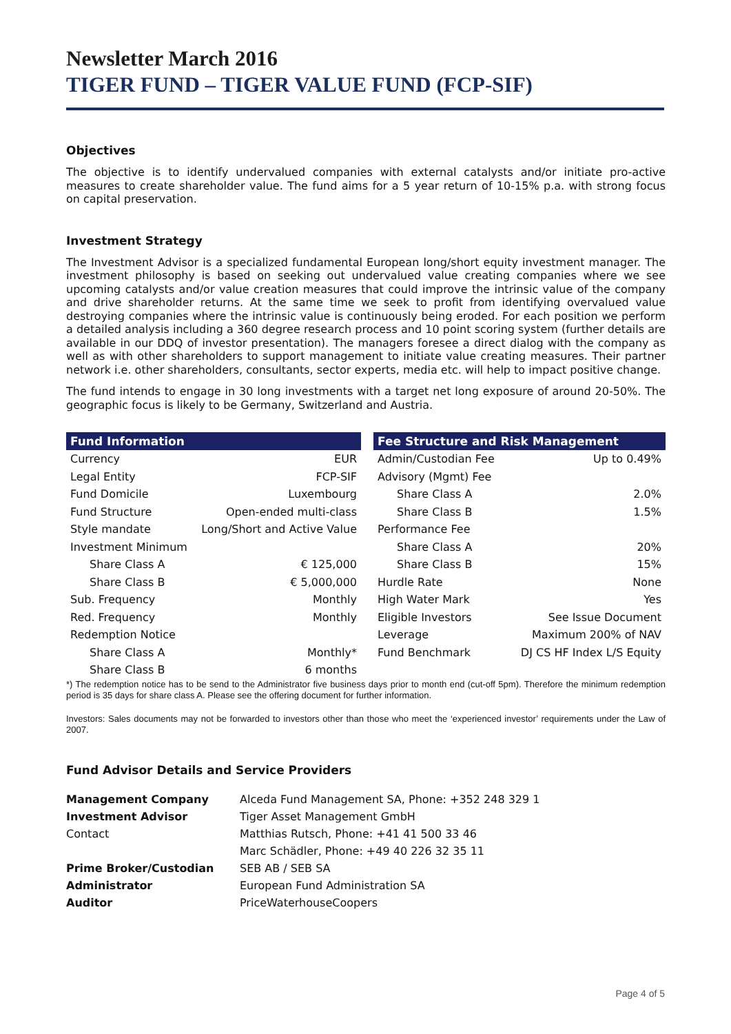Newsletter March 2016
TIGER FUND – TIGER VALUE FUND (FCP-SIF)
Objectives
The objective is to identify undervalued companies with external catalysts and/or initiate pro-active measures to create shareholder value. The fund aims for a 5 year return of 10-15% p.a. with strong focus on capital preservation.
Investment Strategy
The Investment Advisor is a specialized fundamental European long/short equity investment manager. The investment philosophy is based on seeking out undervalued value creating companies where we see upcoming catalysts and/or value creation measures that could improve the intrinsic value of the company and drive shareholder returns. At the same time we seek to profit from identifying overvalued value destroying companies where the intrinsic value is continuously being eroded. For each position we perform a detailed analysis including a 360 degree research process and 10 point scoring system (further details are available in our DDQ of investor presentation). The managers foresee a direct dialog with the company as well as with other shareholders to support management to initiate value creating measures. Their partner network i.e. other shareholders, consultants, sector experts, media etc. will help to impact positive change.
The fund intends to engage in 30 long investments with a target net long exposure of around 20-50%. The geographic focus is likely to be Germany, Switzerland and Austria.
| Fund Information | |
| --- | --- |
| Currency | EUR |
| Legal Entity | FCP-SIF |
| Fund Domicile | Luxembourg |
| Fund Structure | Open-ended multi-class |
| Style mandate | Long/Short and Active Value |
| Investment Minimum | |
| Share Class A | € 125,000 |
| Share Class B | € 5,000,000 |
| Sub. Frequency | Monthly |
| Red. Frequency | Monthly |
| Redemption Notice | |
| Share Class A | Monthly* |
| Share Class B | 6 months |
| Fee Structure and Risk Management | |
| --- | --- |
| Admin/Custodian Fee | Up to 0.49% |
| Advisory (Mgmt) Fee | |
| Share Class A | 2.0% |
| Share Class B | 1.5% |
| Performance Fee | |
| Share Class A | 20% |
| Share Class B | 15% |
| Hurdle Rate | None |
| High Water Mark | Yes |
| Eligible Investors | See Issue Document |
| Leverage | Maximum 200% of NAV |
| Fund Benchmark | DJ CS HF Index L/S Equity |
*) The redemption notice has to be send to the Administrator five business days prior to month end (cut-off 5pm). Therefore the minimum redemption period is 35 days for share class A. Please see the offering document for further information.
Investors: Sales documents may not be forwarded to investors other than those who meet the ‘experienced investor’ requirements under the Law of 2007.
Fund Advisor Details and Service Providers
| Management Company | Alceda Fund Management SA, Phone: +352 248 329 1 |
| Investment Advisor | Tiger Asset Management GmbH |
| Contact | Matthias Rutsch, Phone: +41 41 500 33 46 |
| | Marc Schädler, Phone: +49 40 226 32 35 11 |
| Prime Broker/Custodian | SEB AB / SEB SA |
| Administrator | European Fund Administration SA |
| Auditor | PriceWaterhouseCoopers |
Page 4 of 5